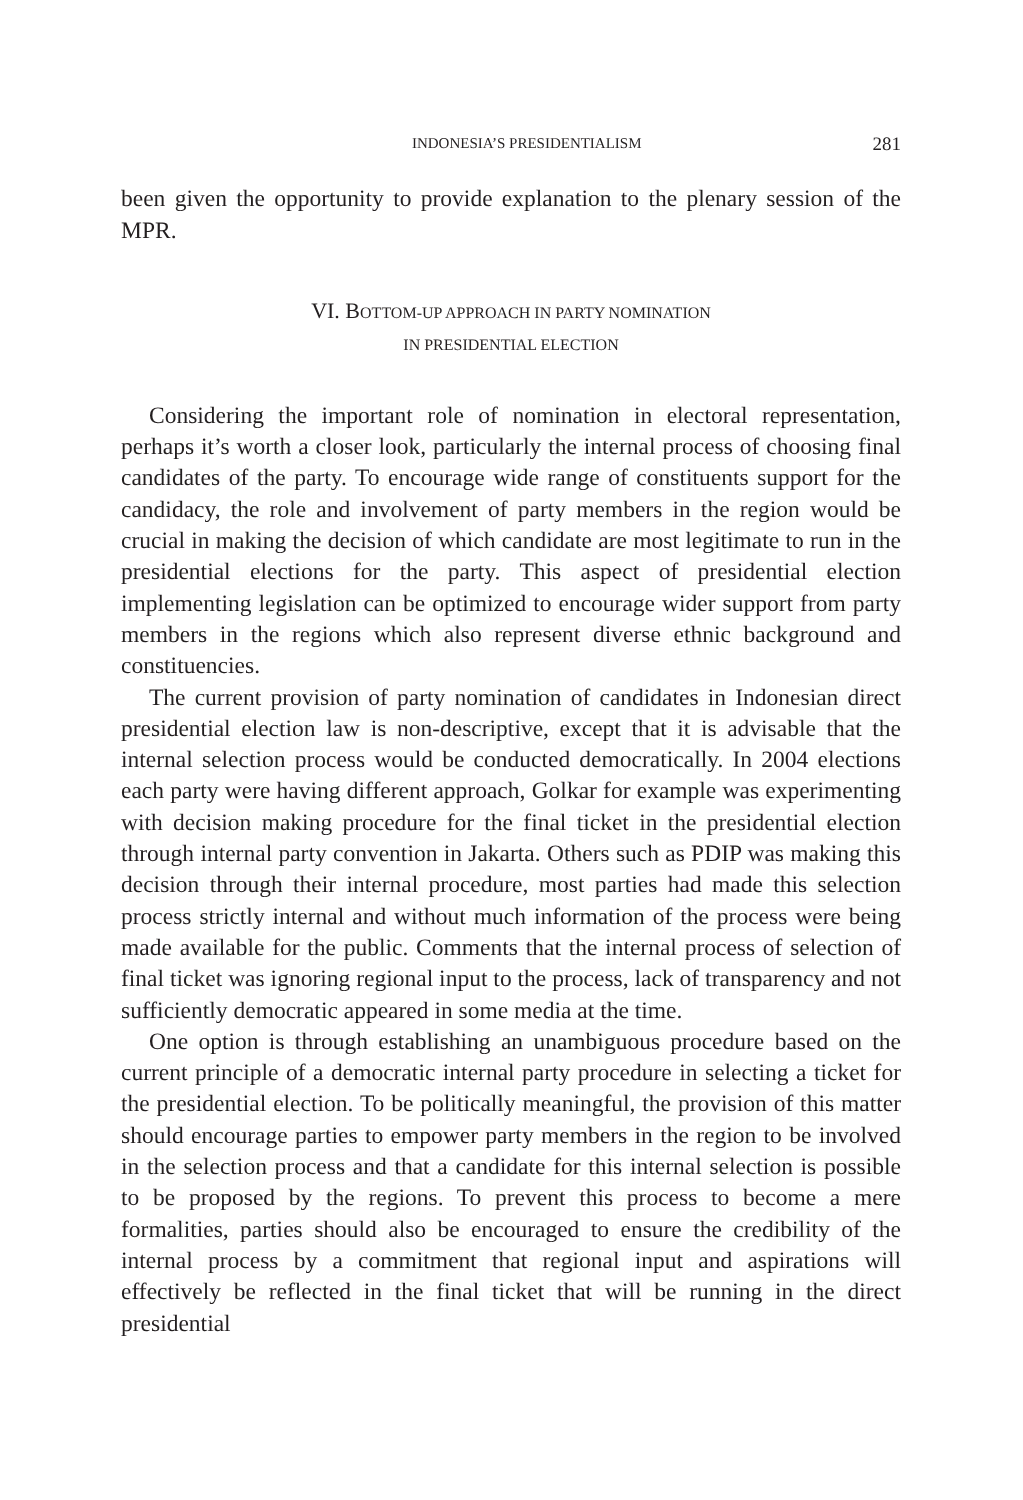INDONESIA’S PRESIDENTIALISM 281
been given the opportunity to provide explanation to the plenary session of the MPR.
VI. BOTTOM-UP APPROACH IN PARTY NOMINATION
IN PRESIDENTIAL ELECTION
Considering the important role of nomination in electoral representation, perhaps it’s worth a closer look, particularly the internal process of choosing final candidates of the party. To encourage wide range of constituents support for the candidacy, the role and involvement of party members in the region would be crucial in making the decision of which candidate are most legitimate to run in the presidential elections for the party. This aspect of presidential election implementing legislation can be optimized to encourage wider support from party members in the regions which also represent diverse ethnic background and constituencies.
The current provision of party nomination of candidates in Indonesian direct presidential election law is non-descriptive, except that it is advisable that the internal selection process would be conducted democratically. In 2004 elections each party were having different approach, Golkar for example was experimenting with decision making procedure for the final ticket in the presidential election through internal party convention in Jakarta. Others such as PDIP was making this decision through their internal procedure, most parties had made this selection process strictly internal and without much information of the process were being made available for the public. Comments that the internal process of selection of final ticket was ignoring regional input to the process, lack of transparency and not sufficiently democratic appeared in some media at the time.
One option is through establishing an unambiguous procedure based on the current principle of a democratic internal party procedure in selecting a ticket for the presidential election. To be politically meaningful, the provision of this matter should encourage parties to empower party members in the region to be involved in the selection process and that a candidate for this internal selection is possible to be proposed by the regions. To prevent this process to become a mere formalities, parties should also be encouraged to ensure the credibility of the internal process by a commitment that regional input and aspirations will effectively be reflected in the final ticket that will be running in the direct presidential